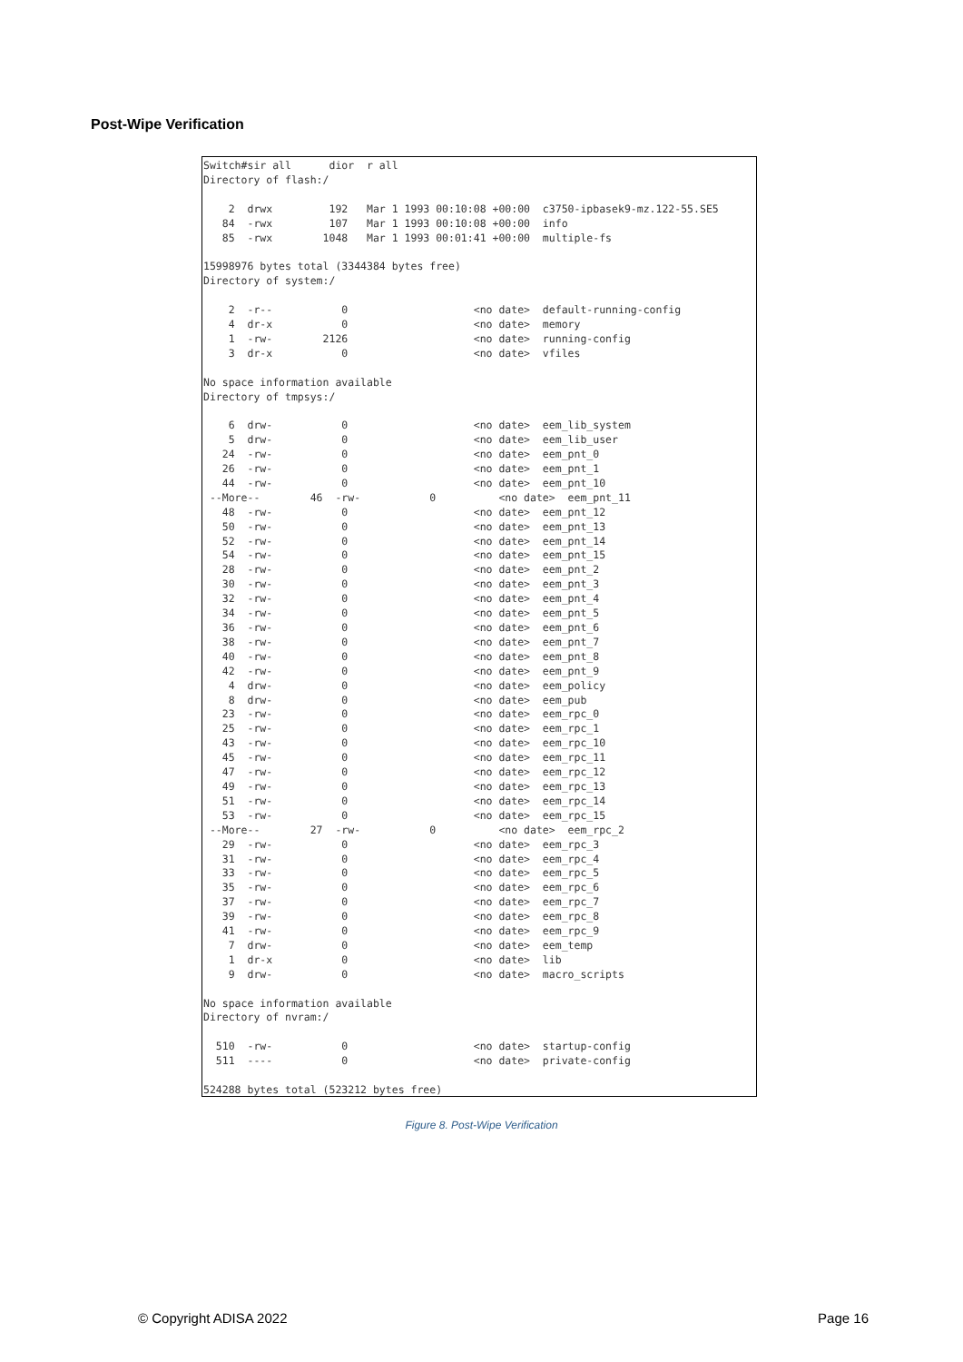Post-Wipe Verification
Switch#sir all      dior  r all
Directory of flash:/

    2  drwx         192   Mar 1 1993 00:10:08 +00:00  c3750-ipbasek9-mz.122-55.SE5
   84  -rwx         107   Mar 1 1993 00:10:08 +00:00  info
   85  -rwx        1048   Mar 1 1993 00:01:41 +00:00  multiple-fs

15998976 bytes total (3344384 bytes free)
Directory of system:/

    2  -r--           0                    <no date>  default-running-config
    4  dr-x           0                    <no date>  memory
    1  -rw-        2126                    <no date>  running-config
    3  dr-x           0                    <no date>  vfiles

No space information available
Directory of tmpsys:/

    6  drw-           0                    <no date>  eem_lib_system
    5  drw-           0                    <no date>  eem_lib_user
   24  -rw-           0                    <no date>  eem_pnt_0
   26  -rw-           0                    <no date>  eem_pnt_1
   44  -rw-           0                    <no date>  eem_pnt_10
 --More--        46  -rw-           0          <no date>  eem_pnt_11
   48  -rw-           0                    <no date>  eem_pnt_12
   50  -rw-           0                    <no date>  eem_pnt_13
   52  -rw-           0                    <no date>  eem_pnt_14
   54  -rw-           0                    <no date>  eem_pnt_15
   28  -rw-           0                    <no date>  eem_pnt_2
   30  -rw-           0                    <no date>  eem_pnt_3
   32  -rw-           0                    <no date>  eem_pnt_4
   34  -rw-           0                    <no date>  eem_pnt_5
   36  -rw-           0                    <no date>  eem_pnt_6
   38  -rw-           0                    <no date>  eem_pnt_7
   40  -rw-           0                    <no date>  eem_pnt_8
   42  -rw-           0                    <no date>  eem_pnt_9
    4  drw-           0                    <no date>  eem_policy
    8  drw-           0                    <no date>  eem_pub
   23  -rw-           0                    <no date>  eem_rpc_0
   25  -rw-           0                    <no date>  eem_rpc_1
   43  -rw-           0                    <no date>  eem_rpc_10
   45  -rw-           0                    <no date>  eem_rpc_11
   47  -rw-           0                    <no date>  eem_rpc_12
   49  -rw-           0                    <no date>  eem_rpc_13
   51  -rw-           0                    <no date>  eem_rpc_14
   53  -rw-           0                    <no date>  eem_rpc_15
 --More--        27  -rw-           0          <no date>  eem_rpc_2
   29  -rw-           0                    <no date>  eem_rpc_3
   31  -rw-           0                    <no date>  eem_rpc_4
   33  -rw-           0                    <no date>  eem_rpc_5
   35  -rw-           0                    <no date>  eem_rpc_6
   37  -rw-           0                    <no date>  eem_rpc_7
   39  -rw-           0                    <no date>  eem_rpc_8
   41  -rw-           0                    <no date>  eem_rpc_9
    7  drw-           0                    <no date>  eem_temp
    1  dr-x           0                    <no date>  lib
    9  drw-           0                    <no date>  macro_scripts

No space information available
Directory of nvram:/

  510  -rw-           0                    <no date>  startup-config
  511  ----           0                    <no date>  private-config

524288 bytes total (523212 bytes free)
Figure 8. Post-Wipe Verification
© Copyright ADISA 2022 Page 16